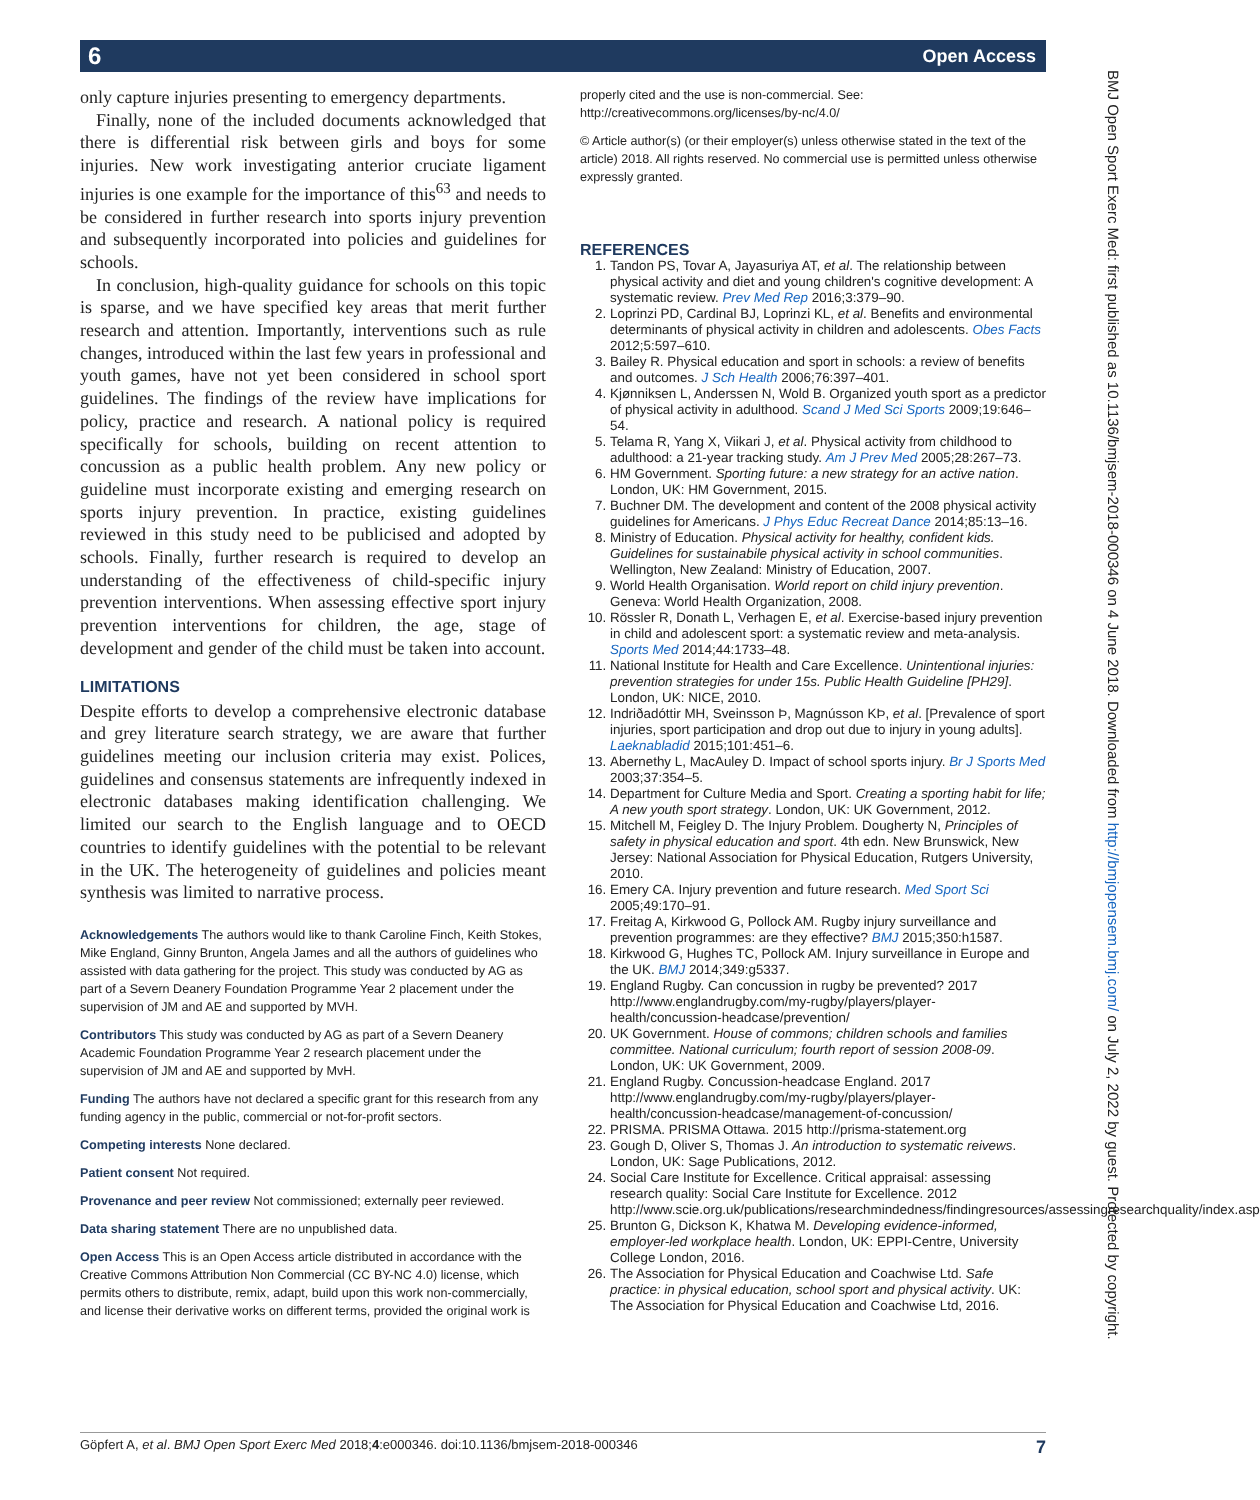6 Open Access
only capture injuries presenting to emergency departments.
Finally, none of the included documents acknowledged that there is differential risk between girls and boys for some injuries. New work investigating anterior cruciate ligament injuries is one example for the importance of this<sup>63</sup> and needs to be considered in further research into sports injury prevention and subsequently incorporated into policies and guidelines for schools.
In conclusion, high-quality guidance for schools on this topic is sparse, and we have specified key areas that merit further research and attention. Importantly, interventions such as rule changes, introduced within the last few years in professional and youth games, have not yet been considered in school sport guidelines. The findings of the review have implications for policy, practice and research. A national policy is required specifically for schools, building on recent attention to concussion as a public health problem. Any new policy or guideline must incorporate existing and emerging research on sports injury prevention. In practice, existing guidelines reviewed in this study need to be publicised and adopted by schools. Finally, further research is required to develop an understanding of the effectiveness of child-specific injury prevention interventions. When assessing effective sport injury prevention interventions for children, the age, stage of development and gender of the child must be taken into account.
LIMITATIONS
Despite efforts to develop a comprehensive electronic database and grey literature search strategy, we are aware that further guidelines meeting our inclusion criteria may exist. Polices, guidelines and consensus statements are infrequently indexed in electronic databases making identification challenging. We limited our search to the English language and to OECD countries to identify guidelines with the potential to be relevant in the UK. The heterogeneity of guidelines and policies meant synthesis was limited to narrative process.
Acknowledgements The authors would like to thank Caroline Finch, Keith Stokes, Mike England, Ginny Brunton, Angela James and all the authors of guidelines who assisted with data gathering for the project. This study was conducted by AG as part of a Severn Deanery Foundation Programme Year 2 placement under the supervision of JM and AE and supported by MVH.
Contributors This study was conducted by AG as part of a Severn Deanery Academic Foundation Programme Year 2 research placement under the supervision of JM and AE and supported by MvH.
Funding The authors have not declared a specific grant for this research from any funding agency in the public, commercial or not-for-profit sectors.
Competing interests None declared.
Patient consent Not required.
Provenance and peer review Not commissioned; externally peer reviewed.
Data sharing statement There are no unpublished data.
Open Access This is an Open Access article distributed in accordance with the Creative Commons Attribution Non Commercial (CC BY-NC 4.0) license, which permits others to distribute, remix, adapt, build upon this work non-commercially, and license their derivative works on different terms, provided the original work is
properly cited and the use is non-commercial. See: http://creativecommons.org/licenses/by-nc/4.0/
© Article author(s) (or their employer(s) unless otherwise stated in the text of the article) 2018. All rights reserved. No commercial use is permitted unless otherwise expressly granted.
REFERENCES
1. Tandon PS, Tovar A, Jayasuriya AT, et al. The relationship between physical activity and diet and young children's cognitive development: A systematic review. Prev Med Rep 2016;3:379–90.
2. Loprinzi PD, Cardinal BJ, Loprinzi KL, et al. Benefits and environmental determinants of physical activity in children and adolescents. Obes Facts 2012;5:597–610.
3. Bailey R. Physical education and sport in schools: a review of benefits and outcomes. J Sch Health 2006;76:397–401.
4. Kjønniksen L, Anderssen N, Wold B. Organized youth sport as a predictor of physical activity in adulthood. Scand J Med Sci Sports 2009;19:646–54.
5. Telama R, Yang X, Viikari J, et al. Physical activity from childhood to adulthood: a 21-year tracking study. Am J Prev Med 2005;28:267–73.
6. HM Government. Sporting future: a new strategy for an active nation. London, UK: HM Government, 2015.
7. Buchner DM. The development and content of the 2008 physical activity guidelines for Americans. J Phys Educ Recreat Dance 2014;85:13–16.
8. Ministry of Education. Physical activity for healthy, confident kids. Guidelines for sustainabile physical activity in school communities. Wellington, New Zealand: Ministry of Education, 2007.
9. World Health Organisation. World report on child injury prevention. Geneva: World Health Organization, 2008.
10. Rössler R, Donath L, Verhagen E, et al. Exercise-based injury prevention in child and adolescent sport: a systematic review and meta-analysis. Sports Med 2014;44:1733–48.
11. National Institute for Health and Care Excellence. Unintentional injuries: prevention strategies for under 15s. Public Health Guideline [PH29]. London, UK: NICE, 2010.
12. Indriðadóttir MH, Sveinsson Þ, Magnússon KÞ, et al. [Prevalence of sport injuries, sport participation and drop out due to injury in young adults]. Laeknabladid 2015;101:451–6.
13. Abernethy L, MacAuley D. Impact of school sports injury. Br J Sports Med 2003;37:354–5.
14. Department for Culture Media and Sport. Creating a sporting habit for life; A new youth sport strategy. London, UK: UK Government, 2012.
15. Mitchell M, Feigley D. The Injury Problem. Dougherty N, Principles of safety in physical education and sport. 4th edn. New Brunswick, New Jersey: National Association for Physical Education, Rutgers University, 2010.
16. Emery CA. Injury prevention and future research. Med Sport Sci 2005;49:170–91.
17. Freitag A, Kirkwood G, Pollock AM. Rugby injury surveillance and prevention programmes: are they effective? BMJ 2015;350:h1587.
18. Kirkwood G, Hughes TC, Pollock AM. Injury surveillance in Europe and the UK. BMJ 2014;349:g5337.
19. England Rugby. Can concussion in rugby be prevented? 2017 http://www.englandrugby.com/my-rugby/players/player-health/concussion-headcase/prevention/
20. UK Government. House of commons; children schools and families committee. National curriculum; fourth report of session 2008-09. London, UK: UK Government, 2009.
21. England Rugby. Concussion-headcase England. 2017 http://www.englandrugby.com/my-rugby/players/player-health/concussion-headcase/management-of-concussion/
22. PRISMA. PRISMA Ottawa. 2015 http://prisma-statement.org
23. Gough D, Oliver S, Thomas J. An introduction to systematic reivews. London, UK: Sage Publications, 2012.
24. Social Care Institute for Excellence. Critical appraisal: assessing research quality: Social Care Institute for Excellence. 2012 http://www.scie.org.uk/publications/researchmindedness/findingresources/assessingresearchquality/index.asp
25. Brunton G, Dickson K, Khatwa M. Developing evidence-informed, employer-led workplace health. London, UK: EPPI-Centre, University College London, 2016.
26. The Association for Physical Education and Coachwise Ltd. Safe practice: in physical education, school sport and physical activity. UK: The Association for Physical Education and Coachwise Ltd, 2016.
BMJ Open Sport Exerc Med: first published as 10.1136/bmjsem-2018-000346 on 4 June 2018. Downloaded from http://bmjopensem.bmj.com/ on July 2, 2022 by guest. Protected by copyright.
Göpfert A, et al. BMJ Open Sport Exerc Med 2018;4:e000346. doi:10.1136/bmjsem-2018-000346 7